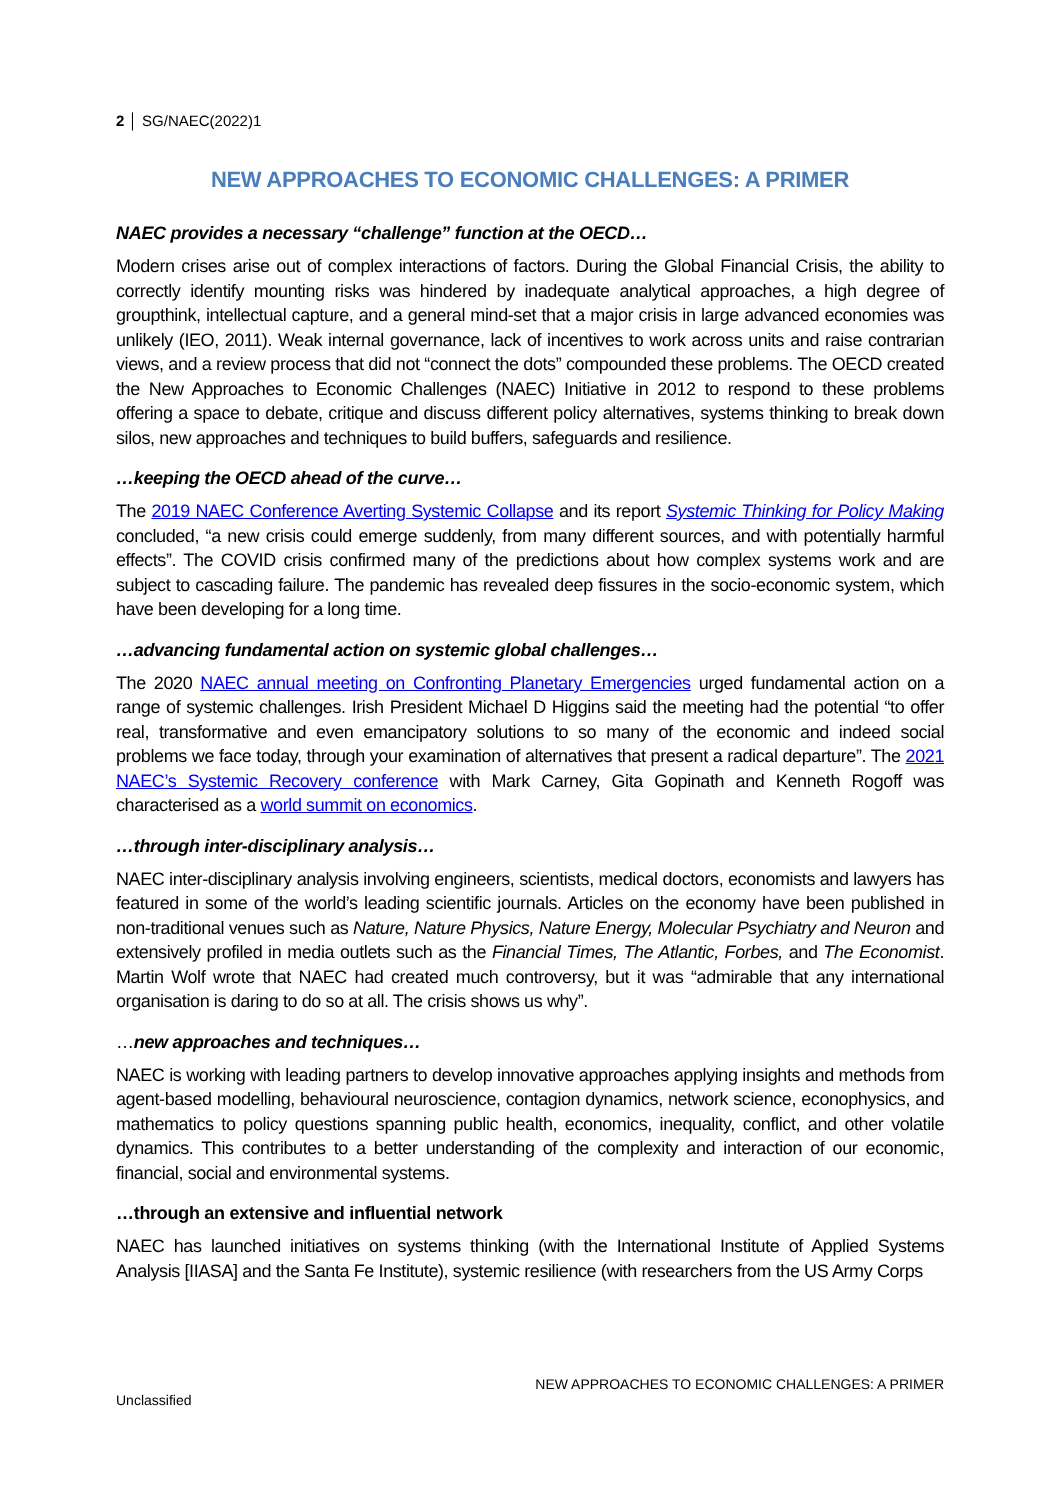2 │ SG/NAEC(2022)1
NEW APPROACHES TO ECONOMIC CHALLENGES: A PRIMER
NAEC provides a necessary “challenge” function at the OECD…
Modern crises arise out of complex interactions of factors. During the Global Financial Crisis, the ability to correctly identify mounting risks was hindered by inadequate analytical approaches, a high degree of groupthink, intellectual capture, and a general mind-set that a major crisis in large advanced economies was unlikely (IEO, 2011). Weak internal governance, lack of incentives to work across units and raise contrarian views, and a review process that did not “connect the dots” compounded these problems. The OECD created the New Approaches to Economic Challenges (NAEC) Initiative in 2012 to respond to these problems offering a space to debate, critique and discuss different policy alternatives, systems thinking to break down silos, new approaches and techniques to build buffers, safeguards and resilience.
…keeping the OECD ahead of the curve…
The 2019 NAEC Conference Averting Systemic Collapse and its report Systemic Thinking for Policy Making concluded, “a new crisis could emerge suddenly, from many different sources, and with potentially harmful effects”. The COVID crisis confirmed many of the predictions about how complex systems work and are subject to cascading failure. The pandemic has revealed deep fissures in the socio-economic system, which have been developing for a long time.
…advancing fundamental action on systemic global challenges…
The 2020 NAEC annual meeting on Confronting Planetary Emergencies urged fundamental action on a range of systemic challenges. Irish President Michael D Higgins said the meeting had the potential “to offer real, transformative and even emancipatory solutions to so many of the economic and indeed social problems we face today, through your examination of alternatives that present a radical departure”. The 2021 NAEC’s Systemic Recovery conference with Mark Carney, Gita Gopinath and Kenneth Rogoff was characterised as a world summit on economics.
…through inter-disciplinary analysis…
NAEC inter-disciplinary analysis involving engineers, scientists, medical doctors, economists and lawyers has featured in some of the world’s leading scientific journals. Articles on the economy have been published in non-traditional venues such as Nature, Nature Physics, Nature Energy, Molecular Psychiatry and Neuron and extensively profiled in media outlets such as the Financial Times, The Atlantic, Forbes, and The Economist. Martin Wolf wrote that NAEC had created much controversy, but it was “admirable that any international organisation is daring to do so at all. The crisis shows us why”.
…new approaches and techniques…
NAEC is working with leading partners to develop innovative approaches applying insights and methods from agent-based modelling, behavioural neuroscience, contagion dynamics, network science, econophysics, and mathematics to policy questions spanning public health, economics, inequality, conflict, and other volatile dynamics. This contributes to a better understanding of the complexity and interaction of our economic, financial, social and environmental systems.
…through an extensive and influential network
NAEC has launched initiatives on systems thinking (with the International Institute of Applied Systems Analysis [IIASA] and the Santa Fe Institute), systemic resilience (with researchers from the US Army Corps
NEW APPROACHES TO ECONOMIC CHALLENGES: A PRIMER
Unclassified